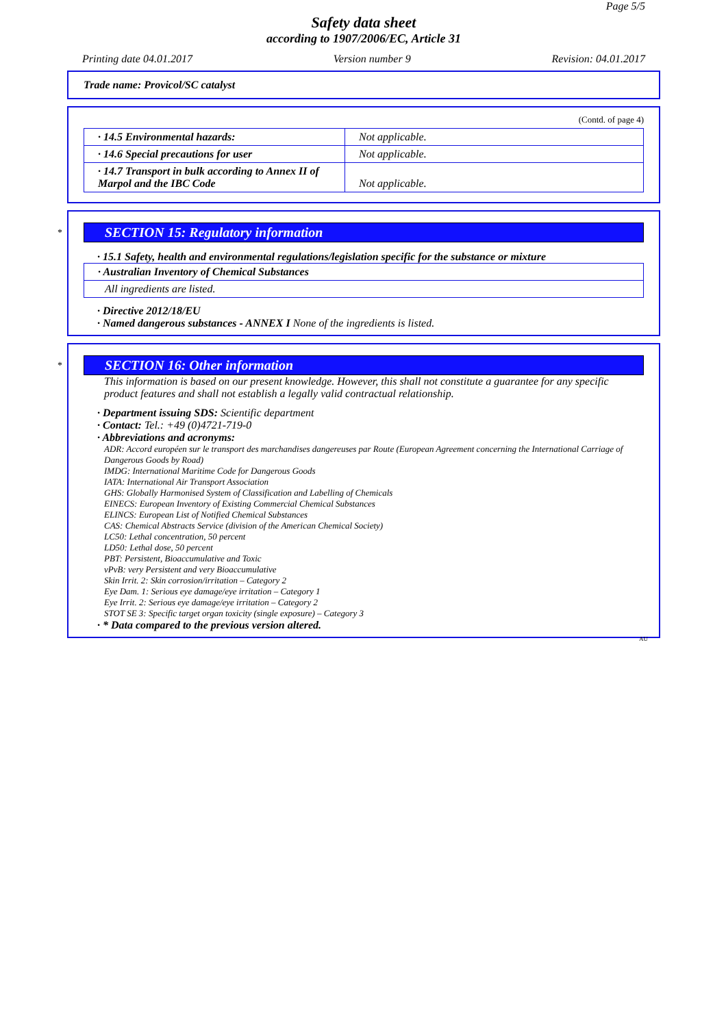Page 5/5
Safety data sheet
according to 1907/2006/EC, Article 31
Printing date 04.01.2017 Version number 9 Revision: 04.01.2017
Trade name: Provicol/SC catalyst
(Contd. of page 4)
| · 14.5 Environmental hazards: | Not applicable. |
| · 14.6 Special precautions for user | Not applicable. |
| · 14.7 Transport in bulk according to Annex II of Marpol and the IBC Code | Not applicable. |
SECTION 15: Regulatory information
*
· 15.1 Safety, health and environmental regulations/legislation specific for the substance or mixture
| · Australian Inventory of Chemical Substances |
| All ingredients are listed. |
· Directive 2012/18/EU
· Named dangerous substances - ANNEX I None of the ingredients is listed.
SECTION 16: Other information
*
This information is based on our present knowledge. However, this shall not constitute a guarantee for any specific product features and shall not establish a legally valid contractual relationship.
· Department issuing SDS: Scientific department
· Contact: Tel.: +49 (0)4721-719-0
· Abbreviations and acronyms:
ADR: Accord européen sur le transport des marchandises dangereuses par Route (European Agreement concerning the International Carriage of Dangerous Goods by Road)
IMDG: International Maritime Code for Dangerous Goods
IATA: International Air Transport Association
GHS: Globally Harmonised System of Classification and Labelling of Chemicals
EINECS: European Inventory of Existing Commercial Chemical Substances
ELINCS: European List of Notified Chemical Substances
CAS: Chemical Abstracts Service (division of the American Chemical Society)
LC50: Lethal concentration, 50 percent
LD50: Lethal dose, 50 percent
PBT: Persistent, Bioaccumulative and Toxic
vPvB: very Persistent and very Bioaccumulative
Skin Irrit. 2: Skin corrosion/irritation – Category 2
Eye Dam. 1: Serious eye damage/eye irritation – Category 1
Eye Irrit. 2: Serious eye damage/eye irritation – Category 2
STOT SE 3: Specific target organ toxicity (single exposure) – Category 3
· * Data compared to the previous version altered.
AU